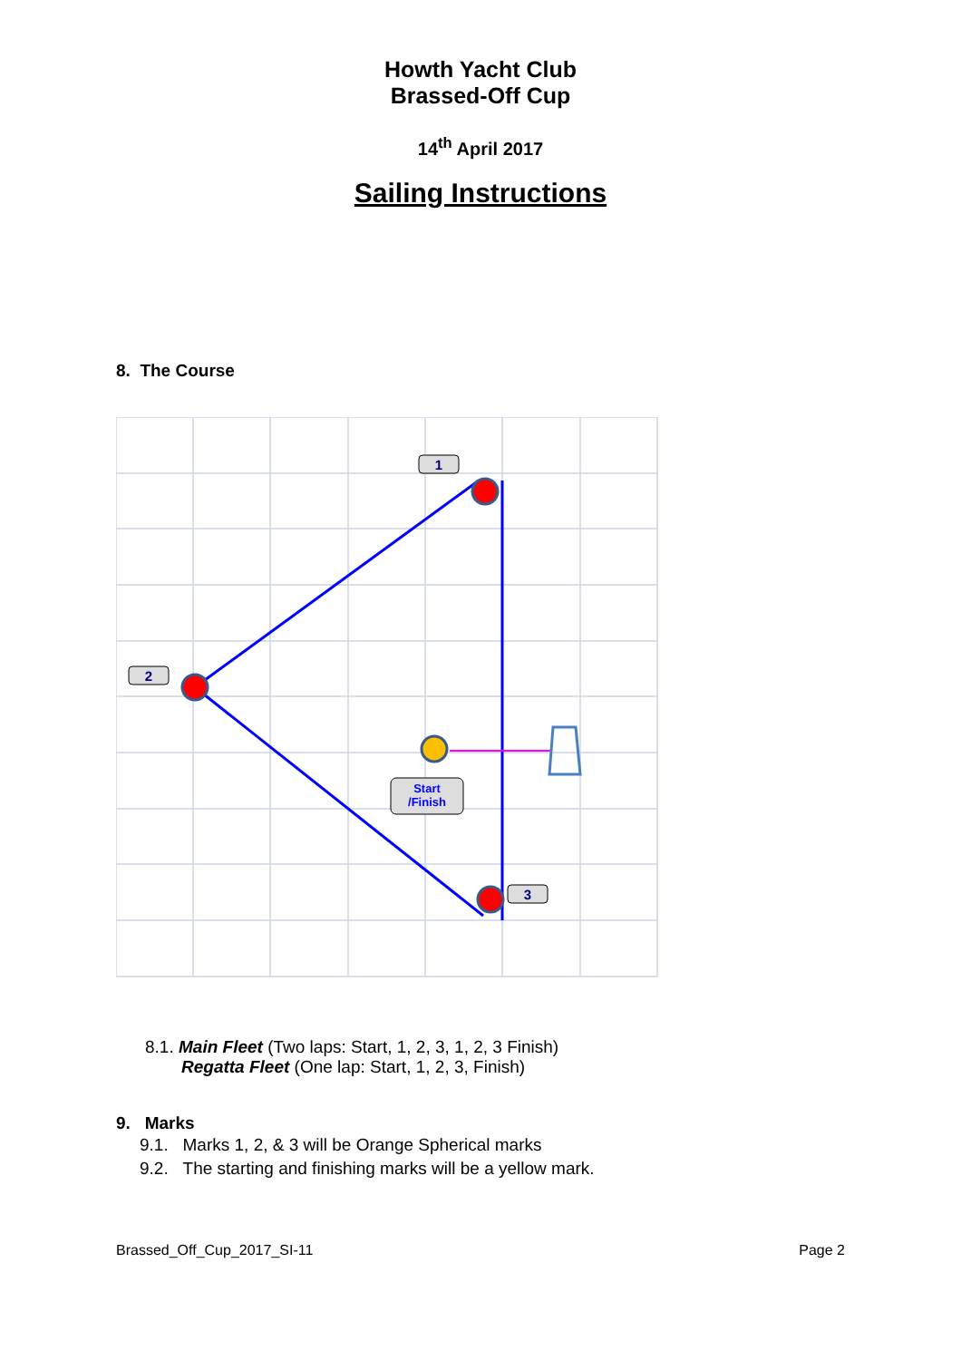Howth Yacht Club
Brassed-Off Cup
14<sup>th</sup> April 2017
Sailing Instructions
8. The Course
1
2
3
Start
/Finish
8.1. Main Fleet (Two laps: Start, 1, 2, 3, 1, 2, 3 Finish)
Regatta Fleet (One lap: Start, 1, 2, 3, Finish)
9. Marks
9.1. Marks 1, 2, & 3 will be Orange Spherical marks
9.2. The starting and finishing marks will be a yellow mark.
Brassed_Off_Cup_2017_SI-11 Page 2